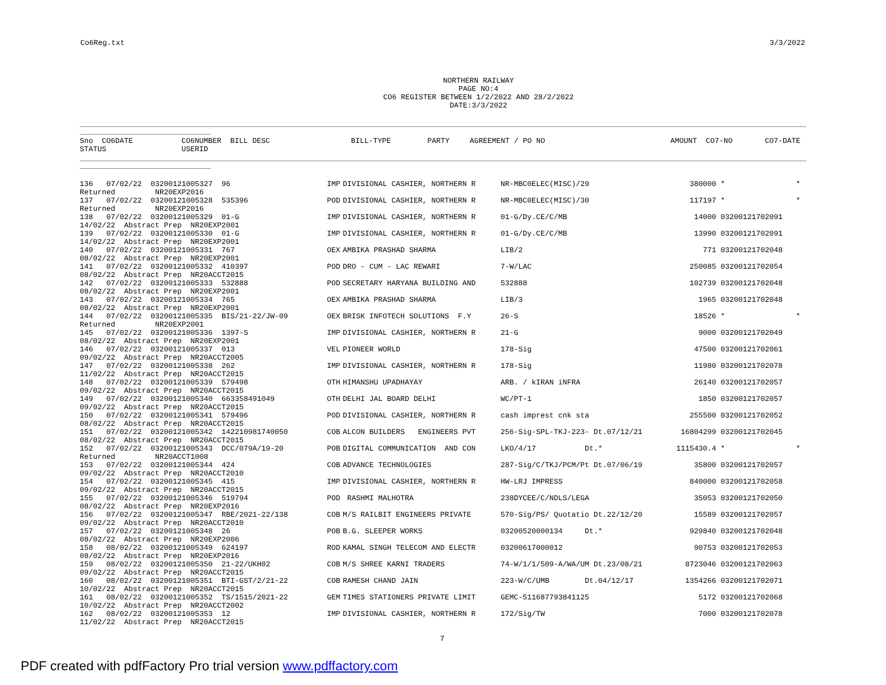Co6Reg.txt 3/3/2022
NORTHERN RAILWAY
PAGE NO:4
CO6 REGISTER BETWEEN 1/2/2022 AND 28/2/2022
DATE:3/3/2022
| Sno CO6DATE | CO6NUMBER BILL DESC | BILL-TYPE | PARTY | AGREEMENT / PO NO | AMOUNT CO7-NO | CO7-DATE |
| --- | --- | --- | --- | --- | --- | --- |
| STATUS | USERID | | | | | |
| 136 07/02/22 03200121005327 96 | IMP | DIVISIONAL CASHIER, NORTHERN R | NR-MBC0ELEC(MISC)/29 | 380000 | * | * |
| Returned NR20EXP2016 | | | | | | |
| 137 07/02/22 03200121005328 535396 | POD | DIVISIONAL CASHIER, NORTHERN R | NR-MBC0ELEC(MISC)/30 | 117197 | * | * |
| Returned NR20EXP2016 | | | | | | |
| 138 07/02/22 03200121005329 01-G | IMP | DIVISIONAL CASHIER, NORTHERN R | 01-G/Dy.CE/C/MB | 14000 | 03200121702091 | |
| 14/02/22 Abstract Prep NR20EXP2001 | | | | | | |
| 139 07/02/22 03200121005330 01-G | IMP | DIVISIONAL CASHIER, NORTHERN R | 01-G/Dy.CE/C/MB | 13990 | 03200121702091 | |
| 14/02/22 Abstract Prep NR20EXP2001 | | | | | | |
| 140 07/02/22 03200121005331 767 | OEX | AMBIKA PRASHAD SHARMA | LIB/2 | 771 | 03200121702048 | |
| 08/02/22 Abstract Prep NR20EXP2001 | | | | | | |
| 141 07/02/22 03200121005332 410397 | POD | DRO - CUM - LAC REWARI | 7-W/LAC | 250085 | 03200121702054 | |
| 08/02/22 Abstract Prep NR20ACCT2015 | | | | | | |
| 142 07/02/22 03200121005333 532888 | POD | SECRETARY HARYANA BUILDING AND | 532888 | 102739 | 03200121702048 | |
| 08/02/22 Abstract Prep NR20EXP2001 | | | | | | |
| 143 07/02/22 03200121005334 765 | OEX | AMBIKA PRASHAD SHARMA | LIB/3 | 1965 | 03200121702048 | |
| 08/02/22 Abstract Prep NR20EXP2001 | | | | | | |
| 144 07/02/22 03200121005335 BIS/21-22/JW-09 | OEX | BRISK INFOTECH SOLUTIONS F.Y | 26-S | 18526 | * | * |
| Returned NR20EXP2001 | | | | | | |
| 145 07/02/22 03200121005336 1397-S | IMP | DIVISIONAL CASHIER, NORTHERN R | 21-G | 9000 | 03200121702049 | |
| 08/02/22 Abstract Prep NR20EXP2001 | | | | | | |
| 146 07/02/22 03200121005337 013 | VEL | PIONEER WORLD | 178-Sig | 47500 | 03200121702061 | |
| 09/02/22 Abstract Prep NR20ACCT2005 | | | | | | |
| 147 07/02/22 03200121005338 262 | IMP | DIVISIONAL CASHIER, NORTHERN R | 178-Sig | 11980 | 03200121702078 | |
| 11/02/22 Abstract Prep NR20ACCT2015 | | | | | | |
| 148 07/02/22 03200121005339 579498 | OTH | HIMANSHU UPADHAYAY | ARB. / kIRAN iNFRA | 26140 | 03200121702057 | |
| 09/02/22 Abstract Prep NR20ACCT2015 | | | | | | |
| 149 07/02/22 03200121005340 663358491049 | OTH | DELHI JAL BOARD DELHI | WC/PT-1 | 1850 | 03200121702057 | |
| 09/02/22 Abstract Prep NR20ACCT2015 | | | | | | |
| 150 07/02/22 03200121005341 579496 | POD | DIVISIONAL CASHIER, NORTHERN R | cash imprest cnk sta | 255500 | 03200121702052 | |
| 08/02/22 Abstract Prep NR20ACCT2015 | | | | | | |
| 151 07/02/22 03200121005342 142210981740050 | COB | ALCON BUILDERS ENGINEERS PVT | 256-Sig-SPL-TKJ-223- Dt.07/12/21 | 16804299 | 03200121702045 | |
| 08/02/22 Abstract Prep NR20ACCT2015 | | | | | | |
| 152 07/02/22 03200121005343 DCC/079A/19-20 | POB | DIGITAL COMMUNICATION AND CON | LKO/4/17 Dt.* | 1115430.4 | * | * |
| Returned NR20ACCT1008 | | | | | | |
| 153 07/02/22 03200121005344 424 | COB | ADVANCE TECHNOLOGIES | 287-Sig/C/TKJ/PCM/Pt Dt.07/06/19 | 35800 | 03200121702057 | |
| 09/02/22 Abstract Prep NR20ACCT2010 | | | | | | |
| 154 07/02/22 03200121005345 415 | IMP | DIVISIONAL CASHIER, NORTHERN R | HW-LRJ IMPRESS | 840000 | 03200121702058 | |
| 09/02/22 Abstract Prep NR20ACCT2015 | | | | | | |
| 155 07/02/22 03200121005346 519794 | POD | RASHMI MALHOTRA | 238DYCEE/C/NDLS/LEGA | 35053 | 03200121702050 | |
| 08/02/22 Abstract Prep NR20EXP2016 | | | | | | |
| 156 07/02/22 03200121005347 RBE/2021-22/138 | COB | M/S RAILBIT ENGINEERS PRIVATE | 570-Sig/PS/ Quotatio Dt.22/12/20 | 15589 | 03200121702057 | |
| 09/02/22 Abstract Prep NR20ACCT2010 | | | | | | |
| 157 07/02/22 03200121005348 26 | POB | B.G. SLEEPER WORKS | 03200520000134 Dt.* | 929840 | 03200121702048 | |
| 08/02/22 Abstract Prep NR20EXP2006 | | | | | | |
| 158 08/02/22 03200121005349 624197 | ROD | KAMAL SINGH TELECOM AND ELECTR | 03200617000012 | 90753 | 03200121702053 | |
| 08/02/22 Abstract Prep NR20EXP2016 | | | | | | |
| 159 08/02/22 03200121005350 21-22/UKH02 | COB | M/S SHREE KARNI TRADERS | 74-W/1/1/509-A/WA/UM Dt.23/08/21 | 8723046 | 03200121702063 | |
| 09/02/22 Abstract Prep NR20ACCT2015 | | | | | | |
| 160 08/02/22 03200121005351 BTI-GST/2/21-22 | COB | RAMESH CHAND JAIN | 223-W/C/UMB Dt.04/12/17 | 1354266 | 03200121702071 | |
| 10/02/22 Abstract Prep NR20ACCT2015 | | | | | | |
| 161 08/02/22 03200121005352 TS/1515/2021-22 | GEM | TIMES STATIONERS PRIVATE LIMIT | GEMC-511687793841125 | 5172 | 03200121702068 | |
| 10/02/22 Abstract Prep NR20ACCT2002 | | | | | | |
| 162 08/02/22 03200121005353 12 | IMP | DIVISIONAL CASHIER, NORTHERN R | 172/Sig/TW | 7000 | 03200121702078 | |
| 11/02/22 Abstract Prep NR20ACCT2015 | | | | | | |
7
PDF created with pdfFactory Pro trial version www.pdffactory.com